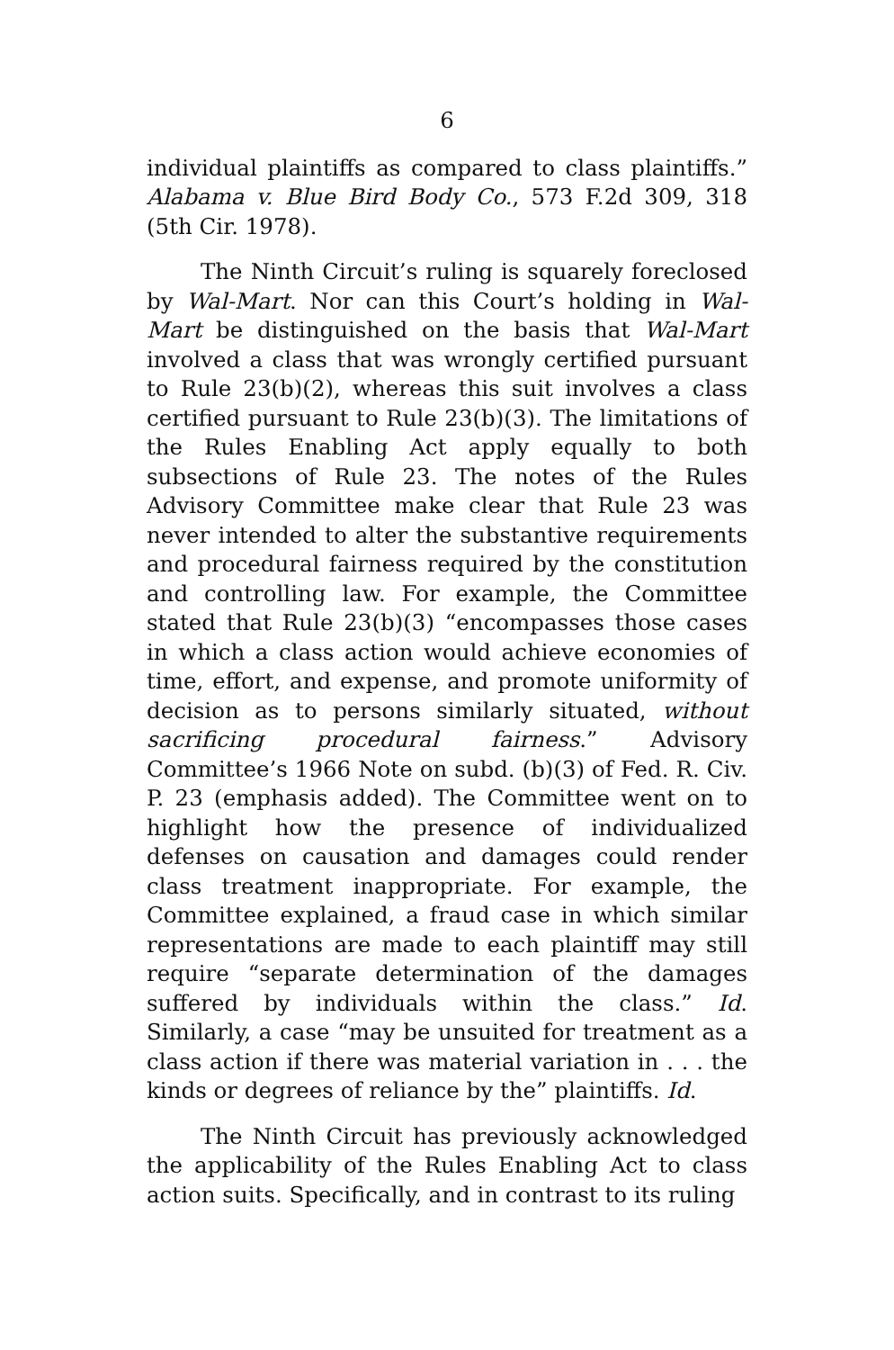6
individual plaintiffs as compared to class plaintiffs.” Alabama v. Blue Bird Body Co., 573 F.2d 309, 318 (5th Cir. 1978).
The Ninth Circuit’s ruling is squarely foreclosed by Wal-Mart. Nor can this Court’s holding in Wal-Mart be distinguished on the basis that Wal-Mart involved a class that was wrongly certified pursuant to Rule 23(b)(2), whereas this suit involves a class certified pursuant to Rule 23(b)(3). The limitations of the Rules Enabling Act apply equally to both subsections of Rule 23. The notes of the Rules Advisory Committee make clear that Rule 23 was never intended to alter the substantive requirements and procedural fairness required by the constitution and controlling law. For example, the Committee stated that Rule 23(b)(3) “encompasses those cases in which a class action would achieve economies of time, effort, and expense, and promote uniformity of decision as to persons similarly situated, without sacrificing procedural fairness.” Advisory Committee’s 1966 Note on subd. (b)(3) of Fed. R. Civ. P. 23 (emphasis added). The Committee went on to highlight how the presence of individualized defenses on causation and damages could render class treatment inappropriate. For example, the Committee explained, a fraud case in which similar representations are made to each plaintiff may still require “separate determination of the damages suffered by individuals within the class.” Id. Similarly, a case “may be unsuited for treatment as a class action if there was material variation in . . . the kinds or degrees of reliance by the” plaintiffs. Id.
The Ninth Circuit has previously acknowledged the applicability of the Rules Enabling Act to class action suits. Specifically, and in contrast to its ruling